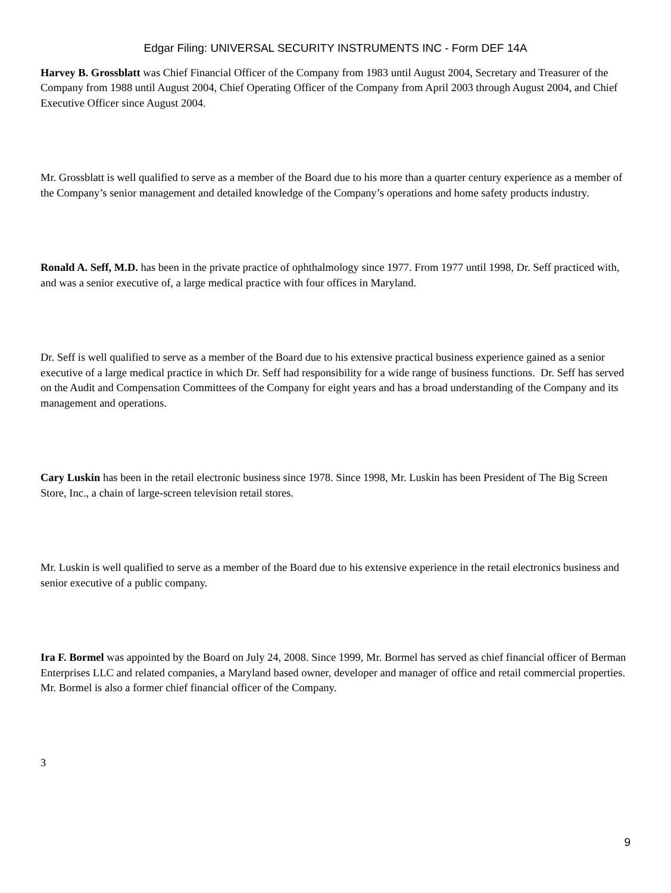Edgar Filing: UNIVERSAL SECURITY INSTRUMENTS INC - Form DEF 14A
Harvey B. Grossblatt was Chief Financial Officer of the Company from 1983 until August 2004, Secretary and Treasurer of the Company from 1988 until August 2004, Chief Operating Officer of the Company from April 2003 through August 2004, and Chief Executive Officer since August 2004.
Mr. Grossblatt is well qualified to serve as a member of the Board due to his more than a quarter century experience as a member of the Company’s senior management and detailed knowledge of the Company’s operations and home safety products industry.
Ronald A. Seff, M.D. has been in the private practice of ophthalmology since 1977. From 1977 until 1998, Dr. Seff practiced with, and was a senior executive of, a large medical practice with four offices in Maryland.
Dr. Seff is well qualified to serve as a member of the Board due to his extensive practical business experience gained as a senior executive of a large medical practice in which Dr. Seff had responsibility for a wide range of business functions. Dr. Seff has served on the Audit and Compensation Committees of the Company for eight years and has a broad understanding of the Company and its management and operations.
Cary Luskin has been in the retail electronic business since 1978. Since 1998, Mr. Luskin has been President of The Big Screen Store, Inc., a chain of large-screen television retail stores.
Mr. Luskin is well qualified to serve as a member of the Board due to his extensive experience in the retail electronics business and senior executive of a public company.
Ira F. Bormel was appointed by the Board on July 24, 2008. Since 1999, Mr. Bormel has served as chief financial officer of Berman Enterprises LLC and related companies, a Maryland based owner, developer and manager of office and retail commercial properties. Mr. Bormel is also a former chief financial officer of the Company.
3
9